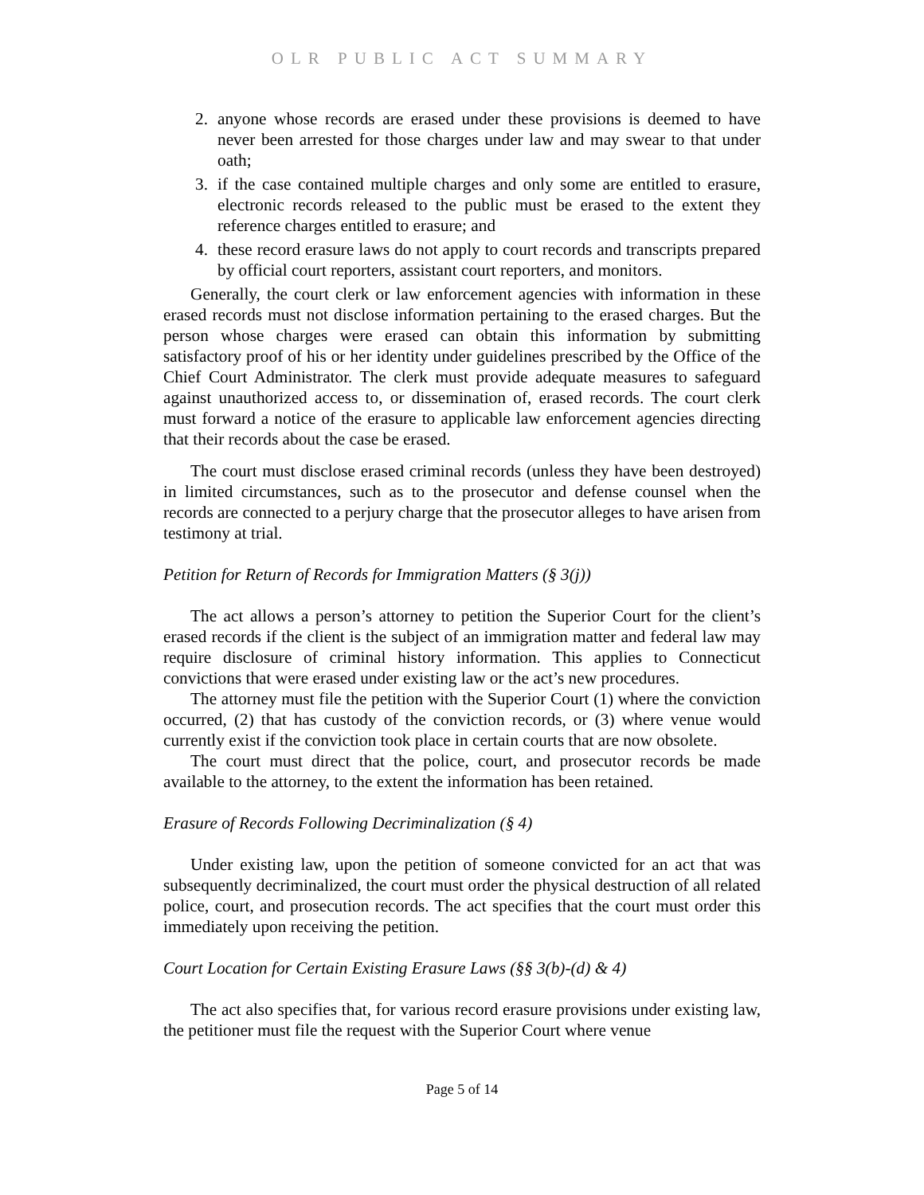OLR PUBLIC ACT SUMMARY
2. anyone whose records are erased under these provisions is deemed to have never been arrested for those charges under law and may swear to that under oath;
3. if the case contained multiple charges and only some are entitled to erasure, electronic records released to the public must be erased to the extent they reference charges entitled to erasure; and
4. these record erasure laws do not apply to court records and transcripts prepared by official court reporters, assistant court reporters, and monitors.
Generally, the court clerk or law enforcement agencies with information in these erased records must not disclose information pertaining to the erased charges. But the person whose charges were erased can obtain this information by submitting satisfactory proof of his or her identity under guidelines prescribed by the Office of the Chief Court Administrator. The clerk must provide adequate measures to safeguard against unauthorized access to, or dissemination of, erased records. The court clerk must forward a notice of the erasure to applicable law enforcement agencies directing that their records about the case be erased.
The court must disclose erased criminal records (unless they have been destroyed) in limited circumstances, such as to the prosecutor and defense counsel when the records are connected to a perjury charge that the prosecutor alleges to have arisen from testimony at trial.
Petition for Return of Records for Immigration Matters (§ 3(j))
The act allows a person’s attorney to petition the Superior Court for the client’s erased records if the client is the subject of an immigration matter and federal law may require disclosure of criminal history information. This applies to Connecticut convictions that were erased under existing law or the act’s new procedures.
The attorney must file the petition with the Superior Court (1) where the conviction occurred, (2) that has custody of the conviction records, or (3) where venue would currently exist if the conviction took place in certain courts that are now obsolete.
The court must direct that the police, court, and prosecutor records be made available to the attorney, to the extent the information has been retained.
Erasure of Records Following Decriminalization (§ 4)
Under existing law, upon the petition of someone convicted for an act that was subsequently decriminalized, the court must order the physical destruction of all related police, court, and prosecution records. The act specifies that the court must order this immediately upon receiving the petition.
Court Location for Certain Existing Erasure Laws (§§ 3(b)-(d) & 4)
The act also specifies that, for various record erasure provisions under existing law, the petitioner must file the request with the Superior Court where venue
Page 5 of 14